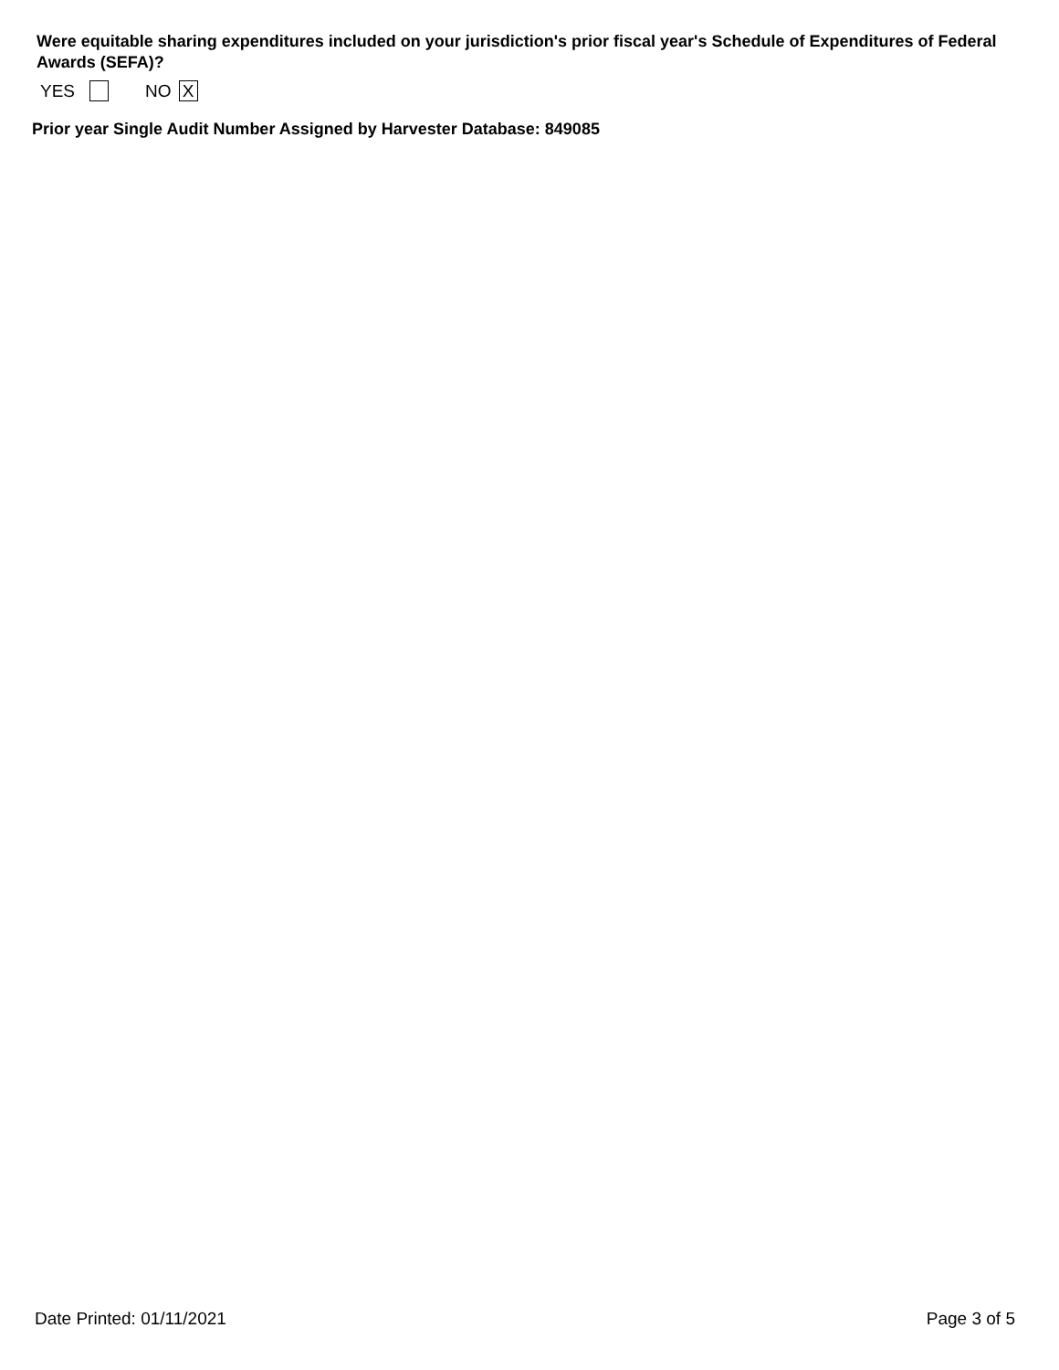Were equitable sharing expenditures included on your jurisdiction's prior fiscal year's Schedule of Expenditures of Federal Awards (SEFA)?
YES NO X
Prior year Single Audit Number Assigned by Harvester Database: 849085
Date Printed: 01/11/2021 Page 3 of 5